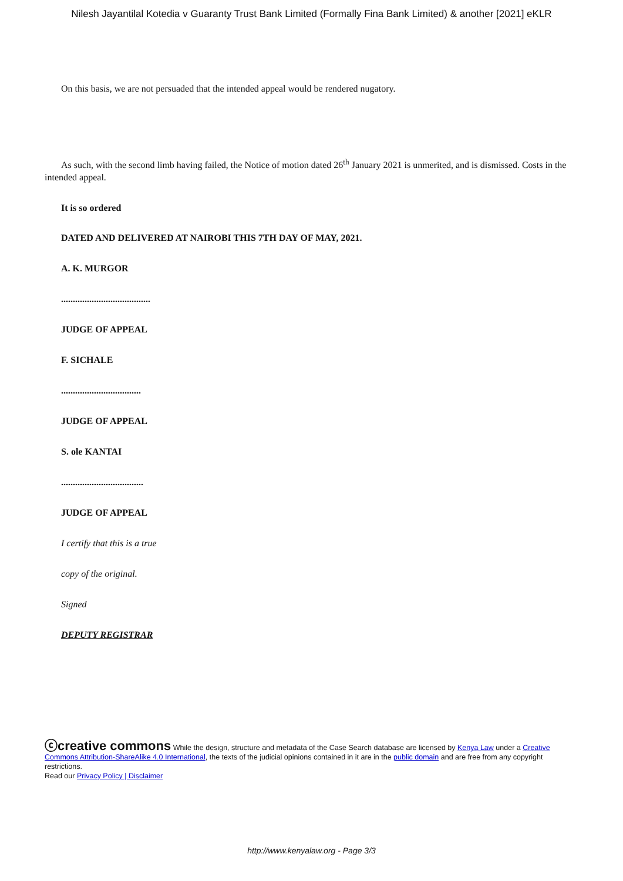Nilesh Jayantilal Kotedia v Guaranty Trust Bank Limited (Formally Fina Bank Limited) & another [2021] eKLR
On this basis, we are not persuaded that the intended appeal would be rendered nugatory.
As such, with the second limb having failed, the Notice of motion dated 26<sup>th</sup> January 2021 is unmerited, and is dismissed. Costs in the intended appeal.
It is so ordered
DATED AND DELIVERED AT NAIROBI THIS 7TH DAY OF MAY, 2021.
A. K. MURGOR
......................................
JUDGE OF APPEAL
F. SICHALE
..................................
JUDGE OF APPEAL
S. ole KANTAI
...................................
JUDGE OF APPEAL
I certify that this is a true
copy of the original.
Signed
DEPUTY REGISTRAR
ⓒcreative commons While the design, structure and metadata of the Case Search database are licensed by Kenya Law under a Creative Commons Attribution-ShareAlike 4.0 International, the texts of the judicial opinions contained in it are in the public domain and are free from any copyright restrictions.
Read our Privacy Policy | Disclaimer
http://www.kenyalaw.org - Page 3/3